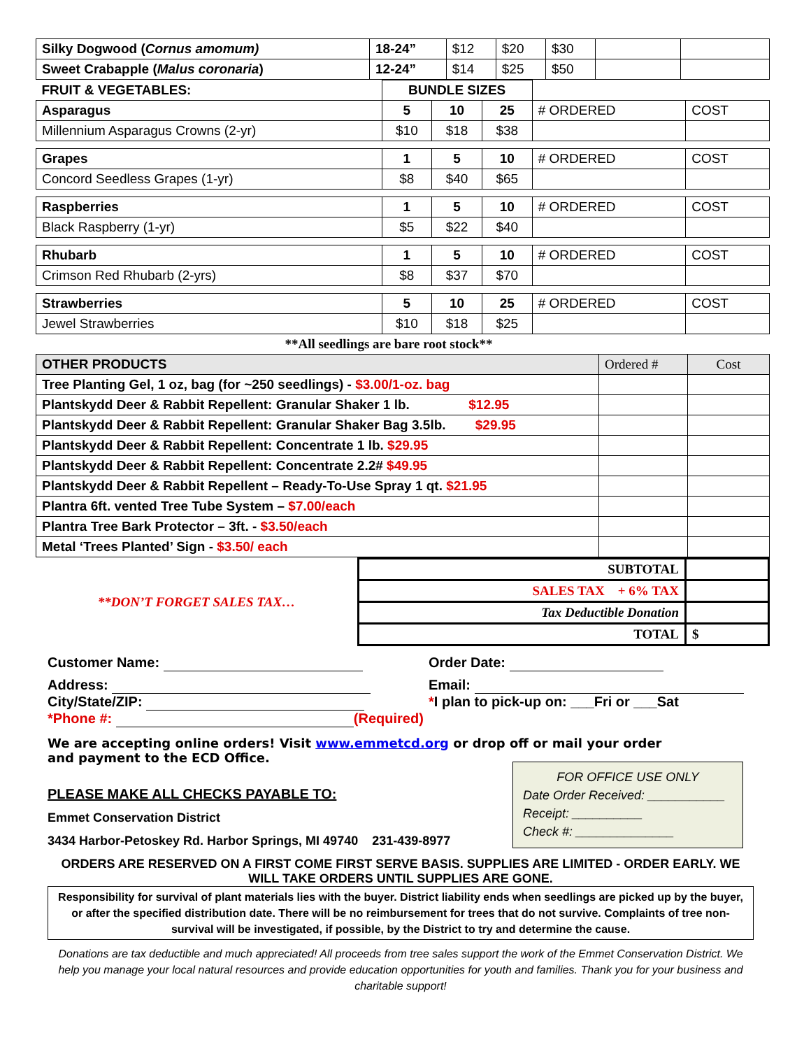| Silky Dogwood ( Cornus amomum) | 18-24” | $12 | $20 | $30 | | |
| Sweet Crabapple ( Malus coronaria ) | 12-24” | $14 | $25 | $50 | | |
| FRUIT & VEGETABLES: | BUNDLE SIZES | | | | |
| Asparagus | 5 | 10 | 25 | # ORDERED | COST |
| Millennium Asparagus Crowns (2-yr) | $10 | $18 | $38 | | |
| Grapes | 1 | 5 | 10 | # ORDERED | COST |
| Concord Seedless Grapes (1-yr) | $8 | $40 | $65 | | |
| Raspberries | 1 | 5 | 10 | # ORDERED | COST |
| Black Raspberry (1-yr) | $5 | $22 | $40 | | |
| Rhubarb | 1 | 5 | 10 | # ORDERED | COST |
| Crimson Red Rhubarb (2-yrs) | $8 | $37 | $70 | | |
| Strawberries | 5 | 10 | 25 | # ORDERED | COST |
| Jewel Strawberries | $10 | $18 | $25 | | |
**All seedlings are bare root stock**
| OTHER PRODUCTS | Ordered # | Cost |
| Tree Planting Gel, 1 oz, bag (for ~250 seedlings) - $3.00/1-oz. bag | | |
| Plantskydd Deer & Rabbit Repellent: Granular Shaker 1 lb. $12.95 | | |
| Plantskydd Deer & Rabbit Repellent: Granular Shaker Bag 3.5lb. $29.95 | | |
| Plantskydd Deer & Rabbit Repellent: Concentrate 1 lb. $29.95 | | |
| Plantskydd Deer & Rabbit Repellent: Concentrate 2.2# $49.95 | | |
| Plantskydd Deer & Rabbit Repellent – Ready-To-Use Spray 1 qt. $21.95 | | |
| Plantra 6ft. vented Tree Tube System – $7.00/each | | |
| Plantra Tree Bark Protector – 3ft. - $3.50/each | | |
| Metal ‘Trees Planted’ Sign - $3.50/ each | | |
**DON’T FORGET SALES TAX…
| SUBTOTAL | |
| SALES TAX + 6% TAX | |
| Tax Deductible Donation | |
| TOTAL | $ |
Customer Name: Order Date:
Address: Email:
City/State/ZIP: *I plan to pick-up on: ___Fri or ___Sat
*Phone #: (Required)
We are accepting online orders! Visit www.emmetcd.org or drop off or mail your order and payment to the ECD Office.
PLEASE MAKE ALL CHECKS PAYABLE TO:
Emmet Conservation District
3434 Harbor-Petoskey Rd. Harbor Springs, MI 49740 231-439-8977
FOR OFFICE USE ONLY
Date Order Received: ___________
Receipt: __________
Check #: ______________
ORDERS ARE RESERVED ON A FIRST COME FIRST SERVE BASIS. SUPPLIES ARE LIMITED - ORDER EARLY. WE WILL TAKE ORDERS UNTIL SUPPLIES ARE GONE.
Responsibility for survival of plant materials lies with the buyer. District liability ends when seedlings are picked up by the buyer, or after the specified distribution date. There will be no reimbursement for trees that do not survive. Complaints of tree non-survival will be investigated, if possible, by the District to try and determine the cause.
Donations are tax deductible and much appreciated! All proceeds from tree sales support the work of the Emmet Conservation District. We help you manage your local natural resources and provide education opportunities for youth and families. Thank you for your business and charitable support!